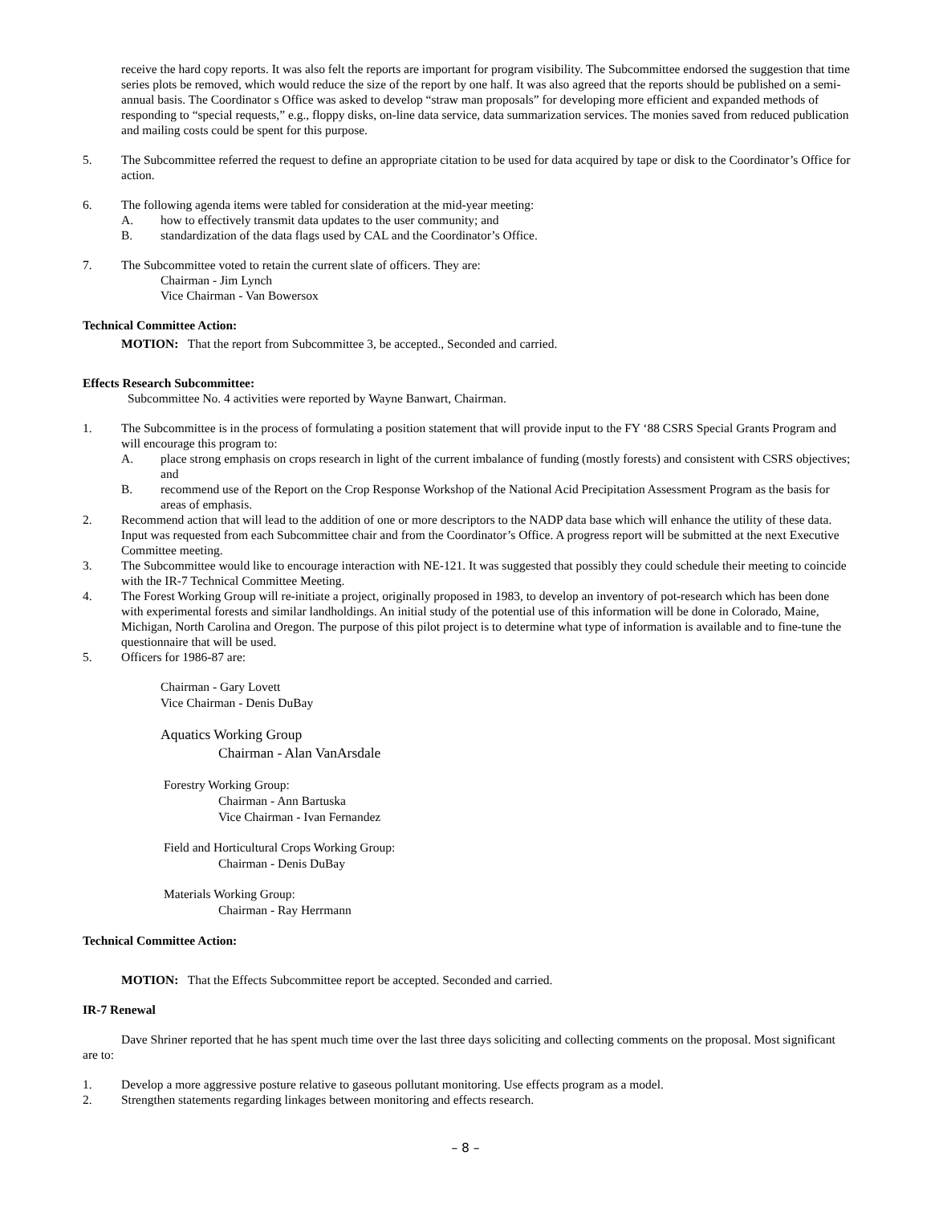receive the hard copy reports. It was also felt the reports are important for program visibility. The Subcommittee endorsed the suggestion that time series plots be removed, which would reduce the size of the report by one half. It was also agreed that the reports should be published on a semi-annual basis. The Coordinator s Office was asked to develop “straw man proposals” for developing more efficient and expanded methods of responding to “special requests,” e.g., floppy disks, on-line data service, data summarization services. The monies saved from reduced publication and mailing costs could be spent for this purpose.
5. The Subcommittee referred the request to define an appropriate citation to be used for data acquired by tape or disk to the Coordinator’s Office for action.
6. The following agenda items were tabled for consideration at the mid-year meeting:
A. how to effectively transmit data updates to the user community; and
B. standardization of the data flags used by CAL and the Coordinator’s Office.
7. The Subcommittee voted to retain the current slate of officers. They are:
Chairman - Jim Lynch
Vice Chairman - Van Bowersox
Technical Committee Action:
MOTION: That the report from Subcommittee 3, be accepted., Seconded and carried.
Effects Research Subcommittee:
Subcommittee No. 4 activities were reported by Wayne Banwart, Chairman.
1. The Subcommittee is in the process of formulating a position statement that will provide input to the FY ‘88 CSRS Special Grants Program and will encourage this program to:
A. place strong emphasis on crops research in light of the current imbalance of funding (mostly forests) and consistent with CSRS objectives; and
B. recommend use of the Report on the Crop Response Workshop of the National Acid Precipitation Assessment Program as the basis for areas of emphasis.
2. Recommend action that will lead to the addition of one or more descriptors to the NADP data base which will enhance the utility of these data. Input was requested from each Subcommittee chair and from the Coordinator’s Office. A progress report will be submitted at the next Executive Committee meeting.
3. The Subcommittee would like to encourage interaction with NE-121. It was suggested that possibly they could schedule their meeting to coincide with the IR-7 Technical Committee Meeting.
4. The Forest Working Group will re-initiate a project, originally proposed in 1983, to develop an inventory of pot-research which has been done with experimental forests and similar landholdings. An initial study of the potential use of this information will be done in Colorado, Maine, Michigan, North Carolina and Oregon. The purpose of this pilot project is to determine what type of information is available and to fine-tune the questionnaire that will be used.
5. Officers for 1986-87 are:
Chairman - Gary Lovett
Vice Chairman - Denis DuBay
Aquatics Working Group
Chairman - Alan VanArsdale
Forestry Working Group:
Chairman - Ann Bartuska
Vice Chairman - Ivan Fernandez
Field and Horticultural Crops Working Group:
Chairman - Denis DuBay
Materials Working Group:
Chairman - Ray Herrmann
Technical Committee Action:
MOTION: That the Effects Subcommittee report be accepted. Seconded and carried.
IR-7 Renewal
Dave Shriner reported that he has spent much time over the last three days soliciting and collecting comments on the proposal. Most significant are to:
1. Develop a more aggressive posture relative to gaseous pollutant monitoring. Use effects program as a model.
2. Strengthen statements regarding linkages between monitoring and effects research.
– 8 –